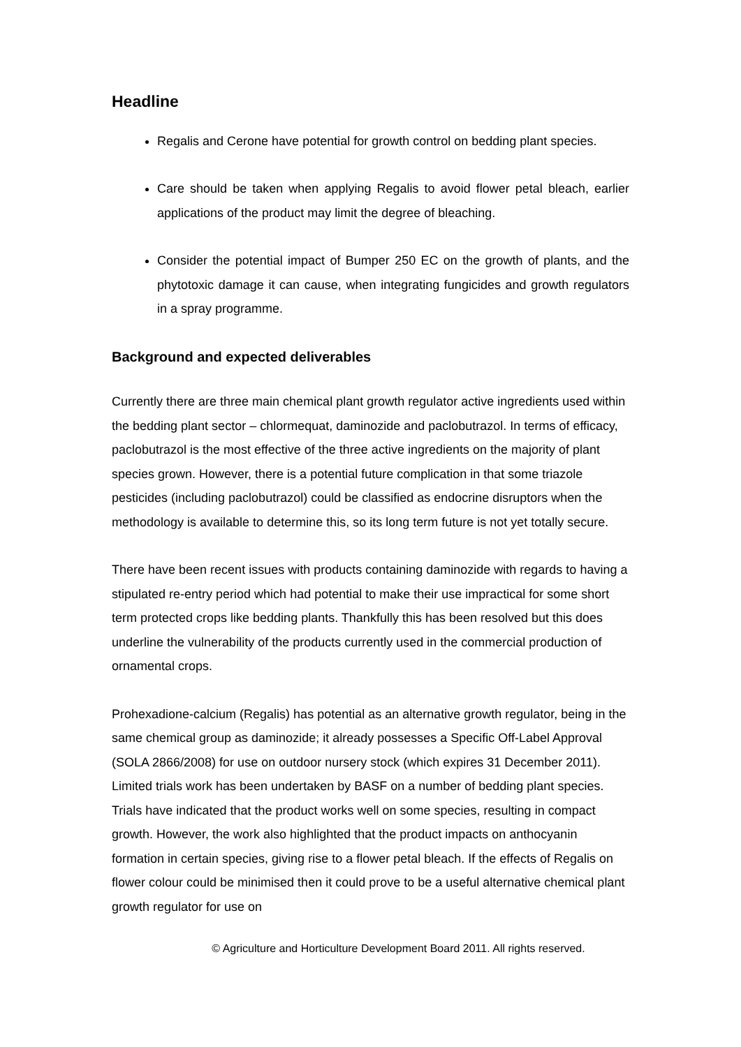Headline
Regalis and Cerone have potential for growth control on bedding plant species.
Care should be taken when applying Regalis to avoid flower petal bleach, earlier applications of the product may limit the degree of bleaching.
Consider the potential impact of Bumper 250 EC on the growth of plants, and the phytotoxic damage it can cause, when integrating fungicides and growth regulators in a spray programme.
Background and expected deliverables
Currently there are three main chemical plant growth regulator active ingredients used within the bedding plant sector – chlormequat, daminozide and paclobutrazol. In terms of efficacy, paclobutrazol is the most effective of the three active ingredients on the majority of plant species grown. However, there is a potential future complication in that some triazole pesticides (including paclobutrazol) could be classified as endocrine disruptors when the methodology is available to determine this, so its long term future is not yet totally secure.
There have been recent issues with products containing daminozide with regards to having a stipulated re-entry period which had potential to make their use impractical for some short term protected crops like bedding plants. Thankfully this has been resolved but this does underline the vulnerability of the products currently used in the commercial production of ornamental crops.
Prohexadione-calcium (Regalis) has potential as an alternative growth regulator, being in the same chemical group as daminozide; it already possesses a Specific Off-Label Approval (SOLA 2866/2008) for use on outdoor nursery stock (which expires 31 December 2011). Limited trials work has been undertaken by BASF on a number of bedding plant species. Trials have indicated that the product works well on some species, resulting in compact growth. However, the work also highlighted that the product impacts on anthocyanin formation in certain species, giving rise to a flower petal bleach. If the effects of Regalis on flower colour could be minimised then it could prove to be a useful alternative chemical plant growth regulator for use on
© Agriculture and Horticulture Development Board 2011. All rights reserved.